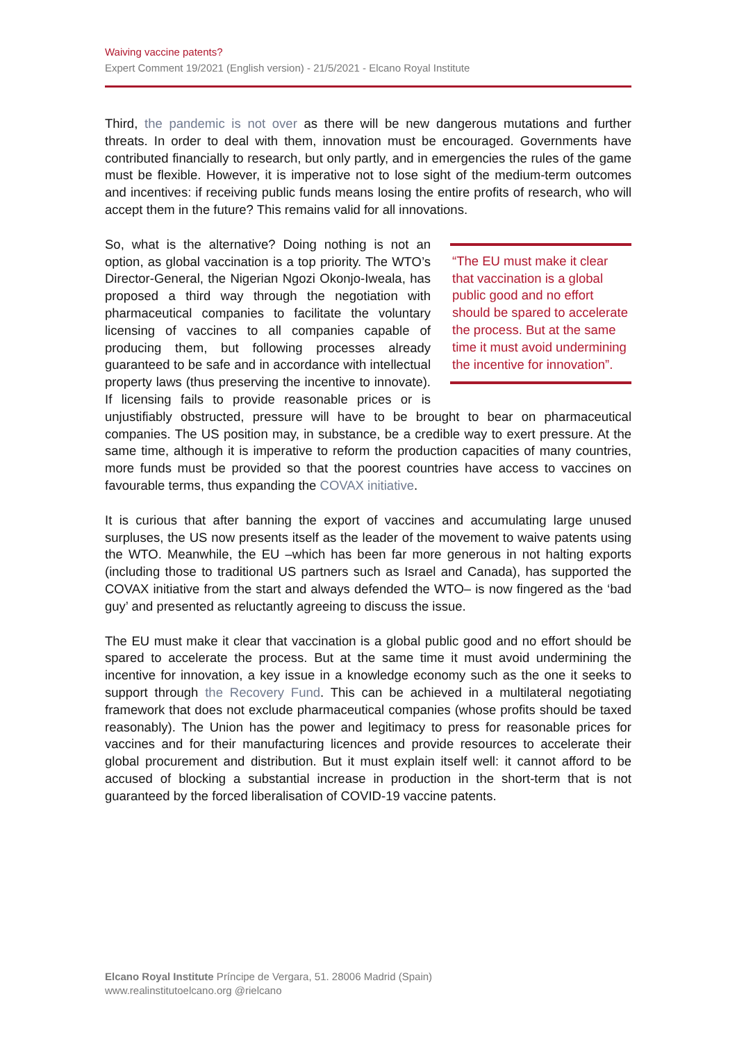Waiving vaccine patents?
Expert Comment 19/2021 (English version) - 21/5/2021 - Elcano Royal Institute
Third, the pandemic is not over as there will be new dangerous mutations and further threats. In order to deal with them, innovation must be encouraged. Governments have contributed financially to research, but only partly, and in emergencies the rules of the game must be flexible. However, it is imperative not to lose sight of the medium-term outcomes and incentives: if receiving public funds means losing the entire profits of research, who will accept them in the future? This remains valid for all innovations.
“The EU must make it clear that vaccination is a global public good and no effort should be spared to accelerate the process. But at the same time it must avoid undermining the incentive for innovation”.
So, what is the alternative? Doing nothing is not an option, as global vaccination is a top priority. The WTO’s Director-General, the Nigerian Ngozi Okonjo-Iweala, has proposed a third way through the negotiation with pharmaceutical companies to facilitate the voluntary licensing of vaccines to all companies capable of producing them, but following processes already guaranteed to be safe and in accordance with intellectual property laws (thus preserving the incentive to innovate). If licensing fails to provide reasonable prices or is unjustifiably obstructed, pressure will have to be brought to bear on pharmaceutical companies. The US position may, in substance, be a credible way to exert pressure. At the same time, although it is imperative to reform the production capacities of many countries, more funds must be provided so that the poorest countries have access to vaccines on favourable terms, thus expanding the COVAX initiative.
It is curious that after banning the export of vaccines and accumulating large unused surpluses, the US now presents itself as the leader of the movement to waive patents using the WTO. Meanwhile, the EU –which has been far more generous in not halting exports (including those to traditional US partners such as Israel and Canada), has supported the COVAX initiative from the start and always defended the WTO– is now fingered as the ‘bad guy’ and presented as reluctantly agreeing to discuss the issue.
The EU must make it clear that vaccination is a global public good and no effort should be spared to accelerate the process. But at the same time it must avoid undermining the incentive for innovation, a key issue in a knowledge economy such as the one it seeks to support through the Recovery Fund. This can be achieved in a multilateral negotiating framework that does not exclude pharmaceutical companies (whose profits should be taxed reasonably). The Union has the power and legitimacy to press for reasonable prices for vaccines and for their manufacturing licences and provide resources to accelerate their global procurement and distribution. But it must explain itself well: it cannot afford to be accused of blocking a substantial increase in production in the short-term that is not guaranteed by the forced liberalisation of COVID-19 vaccine patents.
Elcano Royal Institute Príncipe de Vergara, 51. 28006 Madrid (Spain)
www.realinstitutoelcano.org @rielcano